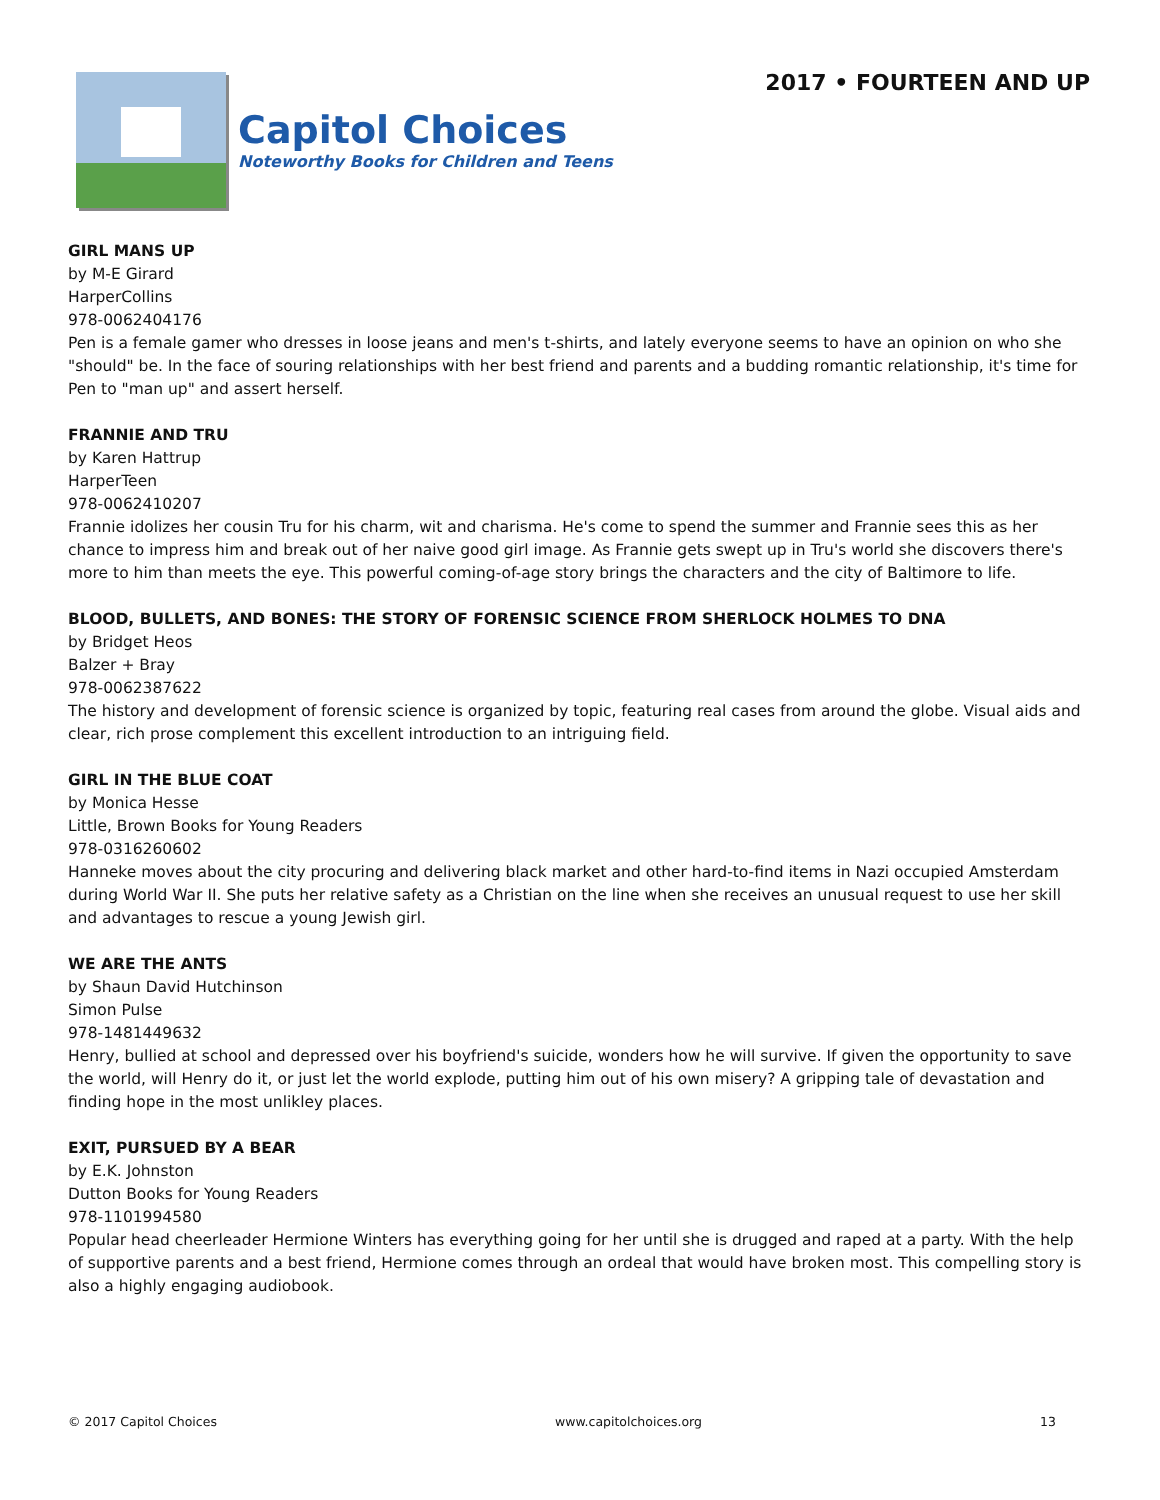Capitol Choices
Noteworthy Books for Children and Teens
2017 • FOURTEEN AND UP
GIRL MANS UP
by M-E Girard
HarperCollins
978-0062404176
Pen is a female gamer who dresses in loose jeans and men's t-shirts, and lately everyone seems to have an opinion on who she "should" be. In the face of souring relationships with her best friend and parents and a budding romantic relationship, it's time for Pen to "man up" and assert herself.
FRANNIE AND TRU
by Karen Hattrup
HarperTeen
978-0062410207
Frannie idolizes her cousin Tru for his charm, wit and charisma. He's come to spend the summer and Frannie sees this as her chance to impress him and break out of her naive good girl image. As Frannie gets swept up in Tru's world she discovers there's more to him than meets the eye. This powerful coming-of-age story brings the characters and the city of Baltimore to life.
BLOOD, BULLETS, AND BONES: THE STORY OF FORENSIC SCIENCE FROM SHERLOCK HOLMES TO DNA
by Bridget Heos
Balzer + Bray
978-0062387622
The history and development of forensic science is organized by topic, featuring real cases from around the globe. Visual aids and clear, rich prose complement this excellent introduction to an intriguing field.
GIRL IN THE BLUE COAT
by Monica Hesse
Little, Brown Books for Young Readers
978-0316260602
Hanneke moves about the city procuring and delivering black market and other hard-to-find items in Nazi occupied Amsterdam during World War II. She puts her relative safety as a Christian on the line when she receives an unusual request to use her skill and advantages to rescue a young Jewish girl.
WE ARE THE ANTS
by Shaun David Hutchinson
Simon Pulse
978-1481449632
Henry, bullied at school and depressed over his boyfriend's suicide, wonders how he will survive. If given the opportunity to save the world, will Henry do it, or just let the world explode, putting him out of his own misery? A gripping tale of devastation and finding hope in the most unlikley places.
EXIT, PURSUED BY A BEAR
by E.K. Johnston
Dutton Books for Young Readers
978-1101994580
Popular head cheerleader Hermione Winters has everything going for her until she is drugged and raped at a party. With the help of supportive parents and a best friend, Hermione comes through an ordeal that would have broken most. This compelling story is also a highly engaging audiobook.
© 2017 Capitol Choices www.capitolchoices.org 13